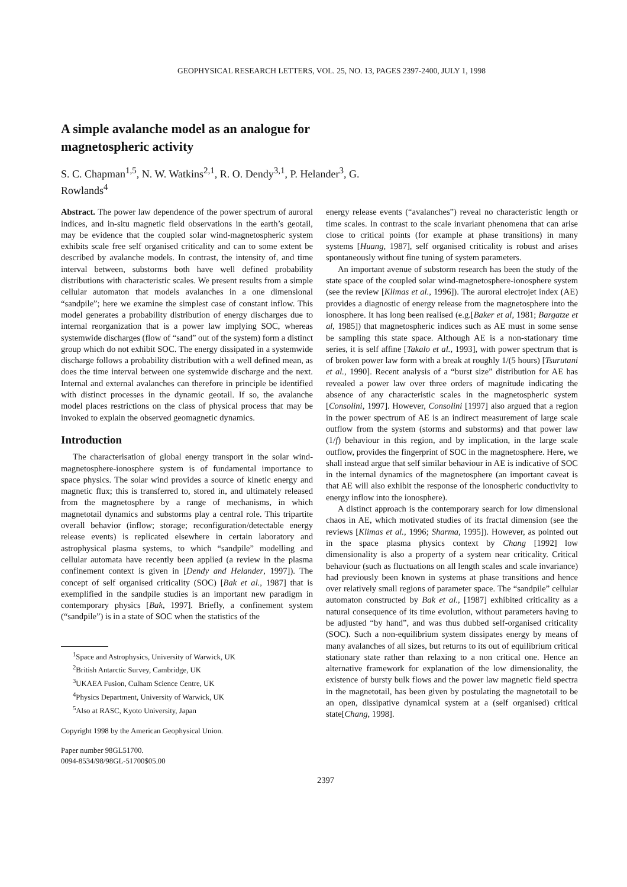GEOPHYSICAL RESEARCH LETTERS, VOL. 25, NO. 13, PAGES 2397-2400, JULY 1, 1998
A simple avalanche model as an analogue for
magnetospheric activity
S. C. Chapman<sup>1,5</sup>, N. W. Watkins<sup>2,1</sup>, R. O. Dendy<sup>3,1</sup>, P. Helander<sup>3</sup>, G.
Rowlands<sup>4</sup>
Abstract. The power law dependence of the power spectrum of auroral indices, and in-situ magnetic field observations in the earth’s geotail, may be evidence that the coupled solar wind-magnetospheric system exhibits scale free self organised criticality and can to some extent be described by avalanche models. In contrast, the intensity of, and time interval between, substorms both have well defined probability distributions with characteristic scales. We present results from a simple cellular automaton that models avalanches in a one dimensional “sandpile”; here we examine the simplest case of constant inflow. This model generates a probability distribution of energy discharges due to internal reorganization that is a power law implying SOC, whereas systemwide discharges (flow of “sand” out of the system) form a distinct group which do not exhibit SOC. The energy dissipated in a systemwide discharge follows a probability distribution with a well defined mean, as does the time interval between one systemwide discharge and the next. Internal and external avalanches can therefore in principle be identified with distinct processes in the dynamic geotail. If so, the avalanche model places restrictions on the class of physical process that may be invoked to explain the observed geomagnetic dynamics.
Introduction
The characterisation of global energy transport in the solar wind-magnetosphere-ionosphere system is of fundamental importance to space physics. The solar wind provides a source of kinetic energy and magnetic flux; this is transferred to, stored in, and ultimately released from the magnetosphere by a range of mechanisms, in which magnetotail dynamics and substorms play a central role. This tripartite overall behavior (inflow; storage; reconfiguration/detectable energy release events) is replicated elsewhere in certain laboratory and astrophysical plasma systems, to which “sandpile” modelling and cellular automata have recently been applied (a review in the plasma confinement context is given in [Dendy and Helander, 1997]). The concept of self organised criticality (SOC) [Bak et al., 1987] that is exemplified in the sandpile studies is an important new paradigm in contemporary physics [Bak, 1997]. Briefly, a confinement system (“sandpile”) is in a state of SOC when the statistics of the
<sup>1</sup> Space and Astrophysics, University of Warwick, UK
<sup>2</sup> British Antarctic Survey, Cambridge, UK
<sup>3</sup> UKAEA Fusion, Culham Science Centre, UK
<sup>4</sup> Physics Department, University of Warwick, UK
<sup>5</sup> Also at RASC, Kyoto University, Japan
Copyright 1998 by the American Geophysical Union.
Paper number 98GL51700.
0094-8534/98/98GL-51700$05.00
energy release events (“avalanches”) reveal no characteristic length or time scales. In contrast to the scale invariant phenomena that can arise close to critical points (for example at phase transitions) in many systems [Huang, 1987], self organised criticality is robust and arises spontaneously without fine tuning of system parameters.
An important avenue of substorm research has been the study of the state space of the coupled solar wind-magnetosphere-ionosphere system (see the review [Klimas et al., 1996]). The auroral electrojet index (AE) provides a diagnostic of energy release from the magnetosphere into the ionosphere. It has long been realised (e.g.[Baker et al, 1981; Bargatze et al, 1985]) that magnetospheric indices such as AE must in some sense be sampling this state space. Although AE is a non-stationary time series, it is self affine [Takalo et al., 1993], with power spectrum that is of broken power law form with a break at roughly 1/(5 hours) [Tsurutani et al., 1990]. Recent analysis of a “burst size” distribution for AE has revealed a power law over three orders of magnitude indicating the absence of any characteristic scales in the magnetospheric system [Consolini, 1997]. However, Consolini [1997] also argued that a region in the power spectrum of AE is an indirect measurement of large scale outflow from the system (storms and substorms) and that power law (1/f) behaviour in this region, and by implication, in the large scale outflow, provides the fingerprint of SOC in the magnetosphere. Here, we shall instead argue that self similar behaviour in AE is indicative of SOC in the internal dynamics of the magnetosphere (an important caveat is that AE will also exhibit the response of the ionospheric conductivity to energy inflow into the ionosphere).
A distinct approach is the contemporary search for low dimensional chaos in AE, which motivated studies of its fractal dimension (see the reviews [Klimas et al., 1996; Sharma, 1995]). However, as pointed out in the space plasma physics context by Chang [1992] low dimensionality is also a property of a system near criticality. Critical behaviour (such as fluctuations on all length scales and scale invariance) had previously been known in systems at phase transitions and hence over relatively small regions of parameter space. The “sandpile” cellular automaton constructed by Bak et al., [1987] exhibited criticality as a natural consequence of its time evolution, without parameters having to be adjusted “by hand”, and was thus dubbed self-organised criticality (SOC). Such a non-equilibrium system dissipates energy by means of many avalanches of all sizes, but returns to its out of equilibrium critical stationary state rather than relaxing to a non critical one. Hence an alternative framework for explanation of the low dimensionality, the existence of bursty bulk flows and the power law magnetic field spectra in the magnetotail, has been given by postulating the magnetotail to be an open, dissipative dynamical system at a (self organised) critical state[Chang, 1998].
2397